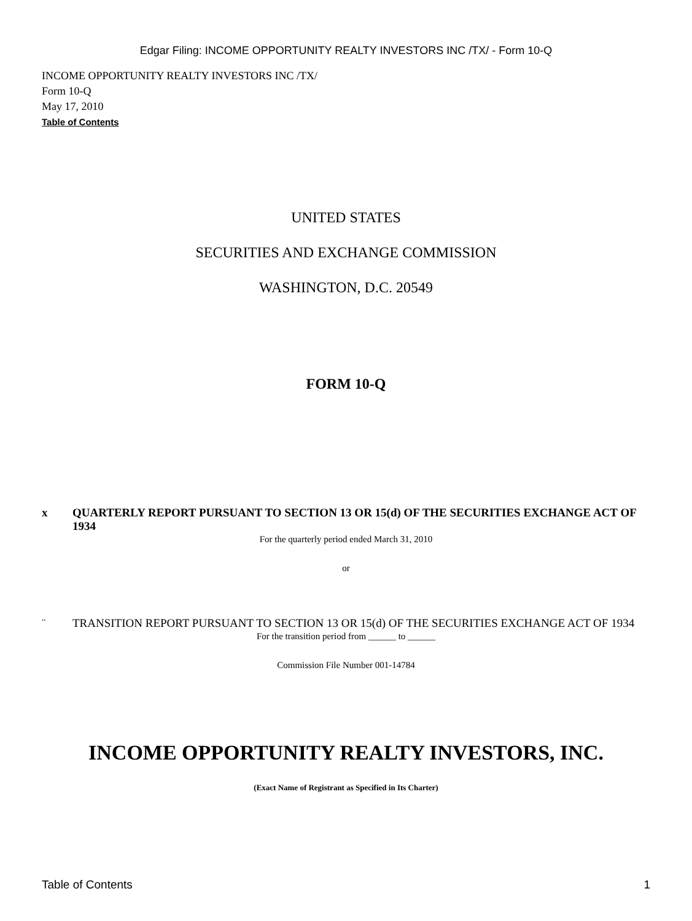Edgar Filing: INCOME OPPORTUNITY REALTY INVESTORS INC /TX/ - Form 10-Q
INCOME OPPORTUNITY REALTY INVESTORS INC /TX/
Form 10-Q
May 17, 2010
Table of Contents
UNITED STATES
SECURITIES AND EXCHANGE COMMISSION
WASHINGTON, D.C. 20549
FORM 10-Q
x QUARTERLY REPORT PURSUANT TO SECTION 13 OR 15(d) OF THE SECURITIES EXCHANGE ACT OF 1934
For the quarterly period ended March 31, 2010
or
¨ TRANSITION REPORT PURSUANT TO SECTION 13 OR 15(d) OF THE SECURITIES EXCHANGE ACT OF 1934
For the transition period from ______ to ______
Commission File Number 001-14784
INCOME OPPORTUNITY REALTY INVESTORS, INC.
(Exact Name of Registrant as Specified in Its Charter)
Table of Contents 1